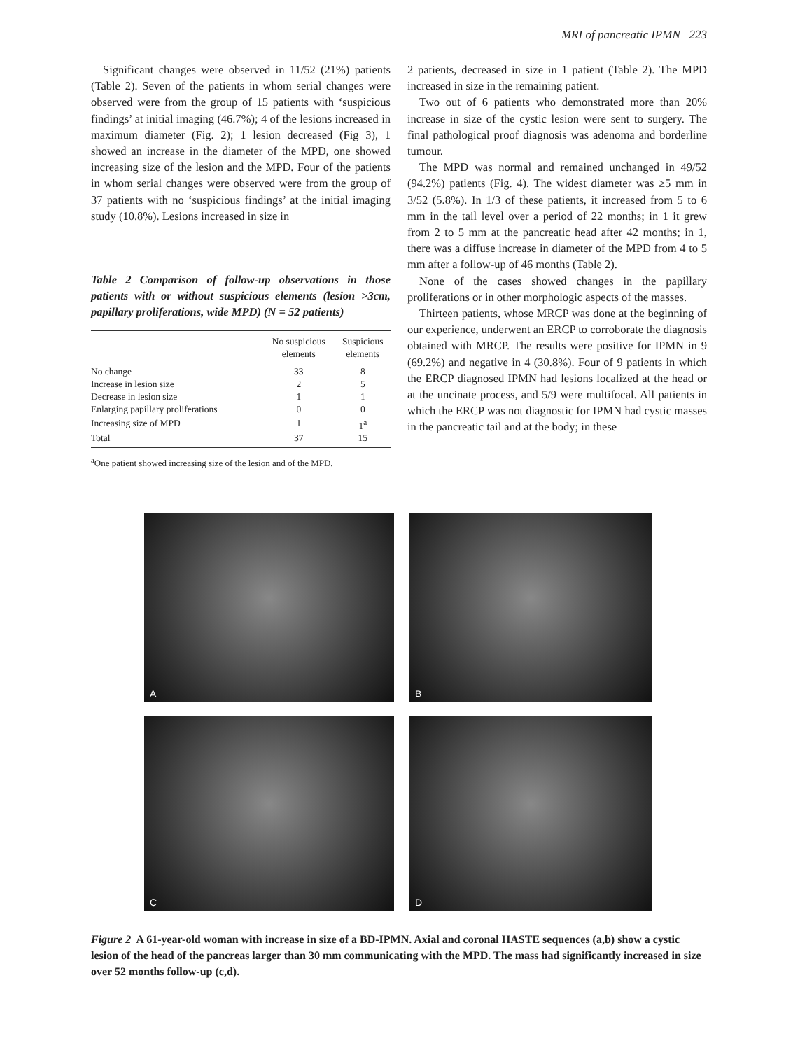MRI of pancreatic IPMN 223
Significant changes were observed in 11/52 (21%) patients (Table 2). Seven of the patients in whom serial changes were observed were from the group of 15 patients with ‘suspicious findings’ at initial imaging (46.7%); 4 of the lesions increased in maximum diameter (Fig. 2); 1 lesion decreased (Fig 3), 1 showed an increase in the diameter of the MPD, one showed increasing size of the lesion and the MPD. Four of the patients in whom serial changes were observed were from the group of 37 patients with no ‘suspicious findings’ at the initial imaging study (10.8%). Lesions increased in size in
Table 2 Comparison of follow-up observations in those patients with or without suspicious elements (lesion >3cm, papillary proliferations, wide MPD) (N = 52 patients)
| | No suspicious elements | Suspicious elements |
| --- | --- | --- |
| No change | 33 | 8 |
| Increase in lesion size | 2 | 5 |
| Decrease in lesion size | 1 | 1 |
| Enlarging papillary proliferations | 0 | 0 |
| Increasing size of MPD | 1 | 1<sup>a</sup> |
| Total | 37 | 15 |
<sup>a</sup> One patient showed increasing size of the lesion and of the MPD.
2 patients, decreased in size in 1 patient (Table 2). The MPD increased in size in the remaining patient.
Two out of 6 patients who demonstrated more than 20% increase in size of the cystic lesion were sent to surgery. The final pathological proof diagnosis was adenoma and borderline tumour.
The MPD was normal and remained unchanged in 49/52 (94.2%) patients (Fig. 4). The widest diameter was ≥5 mm in 3/52 (5.8%). In 1/3 of these patients, it increased from 5 to 6 mm in the tail level over a period of 22 months; in 1 it grew from 2 to 5 mm at the pancreatic head after 42 months; in 1, there was a diffuse increase in diameter of the MPD from 4 to 5 mm after a follow-up of 46 months (Table 2).
None of the cases showed changes in the papillary proliferations or in other morphologic aspects of the masses.
Thirteen patients, whose MRCP was done at the beginning of our experience, underwent an ERCP to corroborate the diagnosis obtained with MRCP. The results were positive for IPMN in 9 (69.2%) and negative in 4 (30.8%). Four of 9 patients in which the ERCP diagnosed IPMN had lesions localized at the head or at the uncinate process, and 5/9 were multifocal. All patients in which the ERCP was not diagnostic for IPMN had cystic masses in the pancreatic tail and at the body; in these
A
B
C
D
Figure 2 A 61-year-old woman with increase in size of a BD-IPMN. Axial and coronal HASTE sequences (a,b) show a cystic lesion of the head of the pancreas larger than 30 mm communicating with the MPD. The mass had significantly increased in size over 52 months follow-up (c,d).